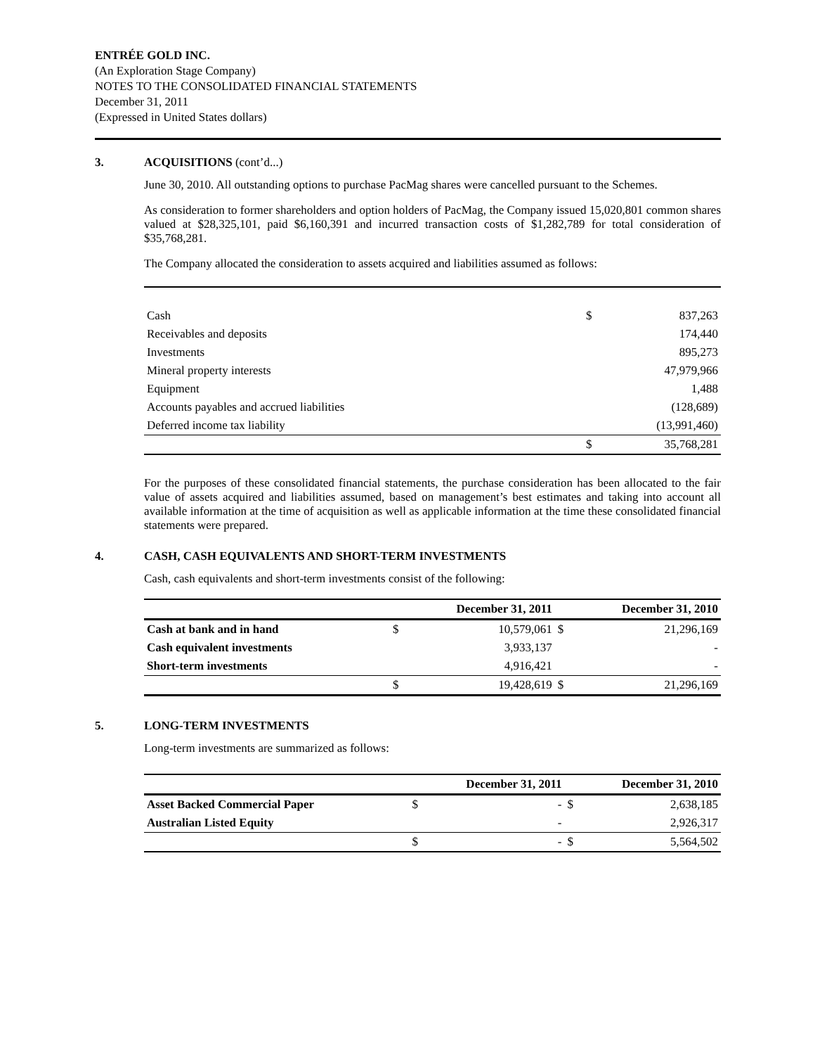ENTRÉE GOLD INC.
(An Exploration Stage Company)
NOTES TO THE CONSOLIDATED FINANCIAL STATEMENTS
December 31, 2011
(Expressed in United States dollars)
3. ACQUISITIONS (cont’d...)
June 30, 2010. All outstanding options to purchase PacMag shares were cancelled pursuant to the Schemes.
As consideration to former shareholders and option holders of PacMag, the Company issued 15,020,801 common shares valued at $28,325,101, paid $6,160,391 and incurred transaction costs of $1,282,789 for total consideration of $35,768,281.
The Company allocated the consideration to assets acquired and liabilities assumed as follows:
| Cash | $ | 837,263 |
| Receivables and deposits | | 174,440 |
| Investments | | 895,273 |
| Mineral property interests | | 47,979,966 |
| Equipment | | 1,488 |
| Accounts payables and accrued liabilities | | (128,689) |
| Deferred income tax liability | | (13,991,460) |
| | $ | 35,768,281 |
For the purposes of these consolidated financial statements, the purchase consideration has been allocated to the fair value of assets acquired and liabilities assumed, based on management’s best estimates and taking into account all available information at the time of acquisition as well as applicable information at the time these consolidated financial statements were prepared.
4. CASH, CASH EQUIVALENTS AND SHORT-TERM INVESTMENTS
Cash, cash equivalents and short-term investments consist of the following:
| | December 31, 2011 | | December 31, 2010 | |
| --- | --- | --- | --- | --- |
| Cash at bank and in hand | $ | 10,579,061 | $ | 21,296,169 |
| Cash equivalent investments | | 3,933,137 | | - |
| Short-term investments | | 4,916,421 | | - |
| | $ | 19,428,619 | $ | 21,296,169 |
5. LONG-TERM INVESTMENTS
Long-term investments are summarized as follows:
| | December 31, 2011 | | December 31, 2010 | |
| --- | --- | --- | --- | --- |
| Asset Backed Commercial Paper | $ | - | $ | 2,638,185 |
| Australian Listed Equity | | - | | 2,926,317 |
| | $ | - | $ | 5,564,502 |